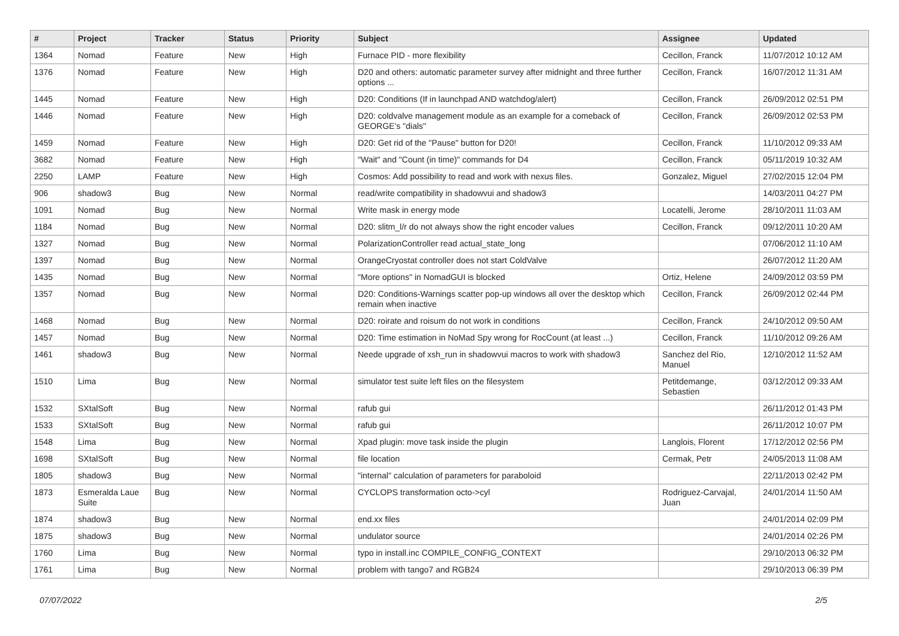| # | Project | Tracker | Status | Priority | Subject | Assignee | Updated |
| --- | --- | --- | --- | --- | --- | --- | --- |
| 1364 | Nomad | Feature | New | High | Furnace PID - more flexibility | Cecillon, Franck | 11/07/2012 10:12 AM |
| 1376 | Nomad | Feature | New | High | D20 and others: automatic parameter survey after midnight and three further options ... | Cecillon, Franck | 16/07/2012 11:31 AM |
| 1445 | Nomad | Feature | New | High | D20: Conditions (If in launchpad AND watchdog/alert) | Cecillon, Franck | 26/09/2012 02:51 PM |
| 1446 | Nomad | Feature | New | High | D20: coldvalve management module as an example for a comeback of GEORGE's "dials" | Cecillon, Franck | 26/09/2012 02:53 PM |
| 1459 | Nomad | Feature | New | High | D20: Get rid of the "Pause" button for D20! | Cecillon, Franck | 11/10/2012 09:33 AM |
| 3682 | Nomad | Feature | New | High | "Wait" and "Count (in time)" commands for D4 | Cecillon, Franck | 05/11/2019 10:32 AM |
| 2250 | LAMP | Feature | New | High | Cosmos: Add possibility to read and work with nexus files. | Gonzalez, Miguel | 27/02/2015 12:04 PM |
| 906 | shadow3 | Bug | New | Normal | read/write compatibility in shadowvui and shadow3 | | 14/03/2011 04:27 PM |
| 1091 | Nomad | Bug | New | Normal | Write mask in energy mode | Locatelli, Jerome | 28/10/2011 11:03 AM |
| 1184 | Nomad | Bug | New | Normal | D20: slitm_l/r do not always show the right encoder values | Cecillon, Franck | 09/12/2011 10:20 AM |
| 1327 | Nomad | Bug | New | Normal | PolarizationController read actual_state_long | | 07/06/2012 11:10 AM |
| 1397 | Nomad | Bug | New | Normal | OrangeCryostat controller does not start ColdValve | | 26/07/2012 11:20 AM |
| 1435 | Nomad | Bug | New | Normal | "More options" in NomadGUI is blocked | Ortiz, Helene | 24/09/2012 03:59 PM |
| 1357 | Nomad | Bug | New | Normal | D20: Conditions-Warnings scatter pop-up windows all over the desktop which remain when inactive | Cecillon, Franck | 26/09/2012 02:44 PM |
| 1468 | Nomad | Bug | New | Normal | D20: roirate and roisum do not work in conditions | Cecillon, Franck | 24/10/2012 09:50 AM |
| 1457 | Nomad | Bug | New | Normal | D20: Time estimation in NoMad Spy wrong for RocCount (at least ...) | Cecillon, Franck | 11/10/2012 09:26 AM |
| 1461 | shadow3 | Bug | New | Normal | Neede upgrade of xsh_run in shadowvui macros to work with shadow3 | Sanchez del Rio, Manuel | 12/10/2012 11:52 AM |
| 1510 | Lima | Bug | New | Normal | simulator test suite left files on the filesystem | Petitdemange, Sebastien | 03/12/2012 09:33 AM |
| 1532 | SXtalSoft | Bug | New | Normal | rafub gui | | 26/11/2012 01:43 PM |
| 1533 | SXtalSoft | Bug | New | Normal | rafub gui | | 26/11/2012 10:07 PM |
| 1548 | Lima | Bug | New | Normal | Xpad plugin: move task inside the plugin | Langlois, Florent | 17/12/2012 02:56 PM |
| 1698 | SXtalSoft | Bug | New | Normal | file location | Cermak, Petr | 24/05/2013 11:08 AM |
| 1805 | shadow3 | Bug | New | Normal | "internal" calculation of parameters for paraboloid | | 22/11/2013 02:42 PM |
| 1873 | Esmeralda Laue Suite | Bug | New | Normal | CYCLOPS transformation octo->cyl | Rodriguez-Carvajal, Juan | 24/01/2014 11:50 AM |
| 1874 | shadow3 | Bug | New | Normal | end.xx files | | 24/01/2014 02:09 PM |
| 1875 | shadow3 | Bug | New | Normal | undulator source | | 24/01/2014 02:26 PM |
| 1760 | Lima | Bug | New | Normal | typo in install.inc COMPILE_CONFIG_CONTEXT | | 29/10/2013 06:32 PM |
| 1761 | Lima | Bug | New | Normal | problem with tango7 and RGB24 | | 29/10/2013 06:39 PM |
07/07/2022 2/5